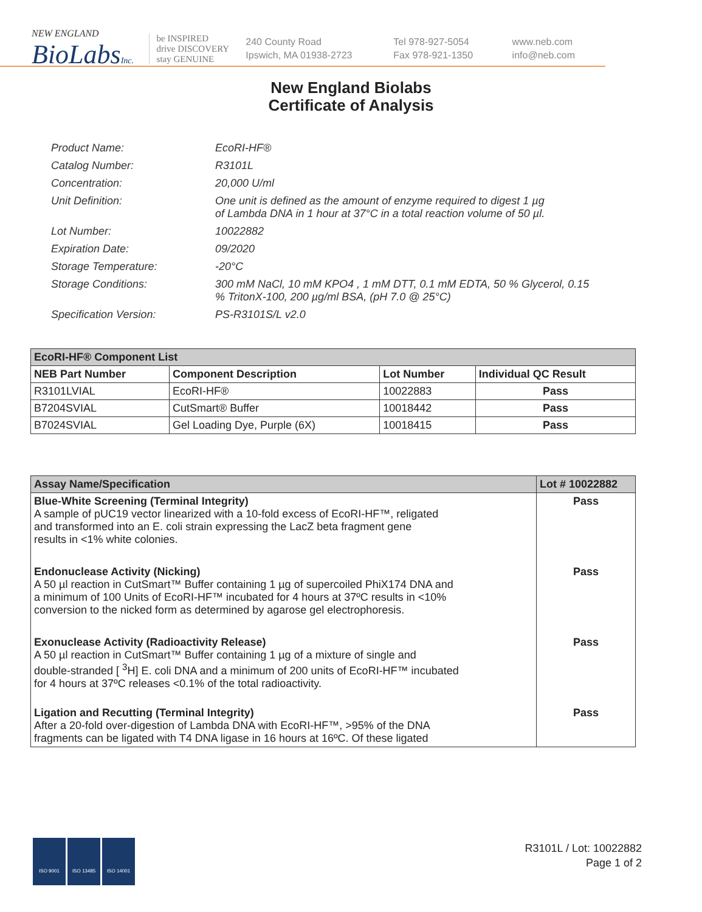NEW ENGLAND
BioLabsInc.
be INSPIRED
drive DISCOVERY
stay GENUINE
240 County Road
Ipswich, MA 01938-2723
Tel 978-927-5054
Fax 978-921-1350
www.neb.com
info@neb.com
New England Biolabs
Certificate of Analysis
| Product Name: | EcoRI-HF® |
| Catalog Number: | R3101L |
| Concentration: | 20,000 U/ml |
| Unit Definition: | One unit is defined as the amount of enzyme required to digest 1 µg of Lambda DNA in 1 hour at 37°C in a total reaction volume of 50 µl. |
| Lot Number: | 10022882 |
| Expiration Date: | 09/2020 |
| Storage Temperature: | -20°C |
| Storage Conditions: | 300 mM NaCl, 10 mM KPO4 , 1 mM DTT, 0.1 mM EDTA, 50 % Glycerol, 0.15 % TritonX-100, 200 µg/ml BSA, (pH 7.0 @ 25°C) |
| Specification Version: | PS-R3101S/L v2.0 |
| EcoRI-HF® Component List | | | |
| --- | --- | --- | --- |
| NEB Part Number | Component Description | Lot Number | Individual QC Result |
| R3101LVIAL | EcoRI-HF® | 10022883 | Pass |
| B7204SVIAL | CutSmart® Buffer | 10018442 | Pass |
| B7024SVIAL | Gel Loading Dye, Purple (6X) | 10018415 | Pass |
| Assay Name/Specification | Lot # 10022882 |
| --- | --- |
| Blue-White Screening (Terminal Integrity) A sample of pUC19 vector linearized with a 10-fold excess of EcoRI-HF™, religated and transformed into an E. coli strain expressing the LacZ beta fragment gene results in <1% white colonies. | Pass |
| Endonuclease Activity (Nicking) A 50 µl reaction in CutSmart™ Buffer containing 1 µg of supercoiled PhiX174 DNA and a minimum of 100 Units of EcoRI-HF™ incubated for 4 hours at 37ºC results in <10% conversion to the nicked form as determined by agarose gel electrophoresis. | Pass |
| Exonuclease Activity (Radioactivity Release) A 50 µl reaction in CutSmart™ Buffer containing 1 µg of a mixture of single and double-stranded [ <sup>3</sup>H] E. coli DNA and a minimum of 200 units of EcoRI-HF™ incubated for 4 hours at 37ºC releases <0.1% of the total radioactivity. | Pass |
| Ligation and Recutting (Terminal Integrity) After a 20-fold over-digestion of Lambda DNA with EcoRI-HF™, >95% of the DNA fragments can be ligated with T4 DNA ligase in 16 hours at 16ºC. Of these ligated | Pass |
ISO 9001 ISO 13485 ISO 14001
R3101L / Lot: 10022882
Page 1 of 2